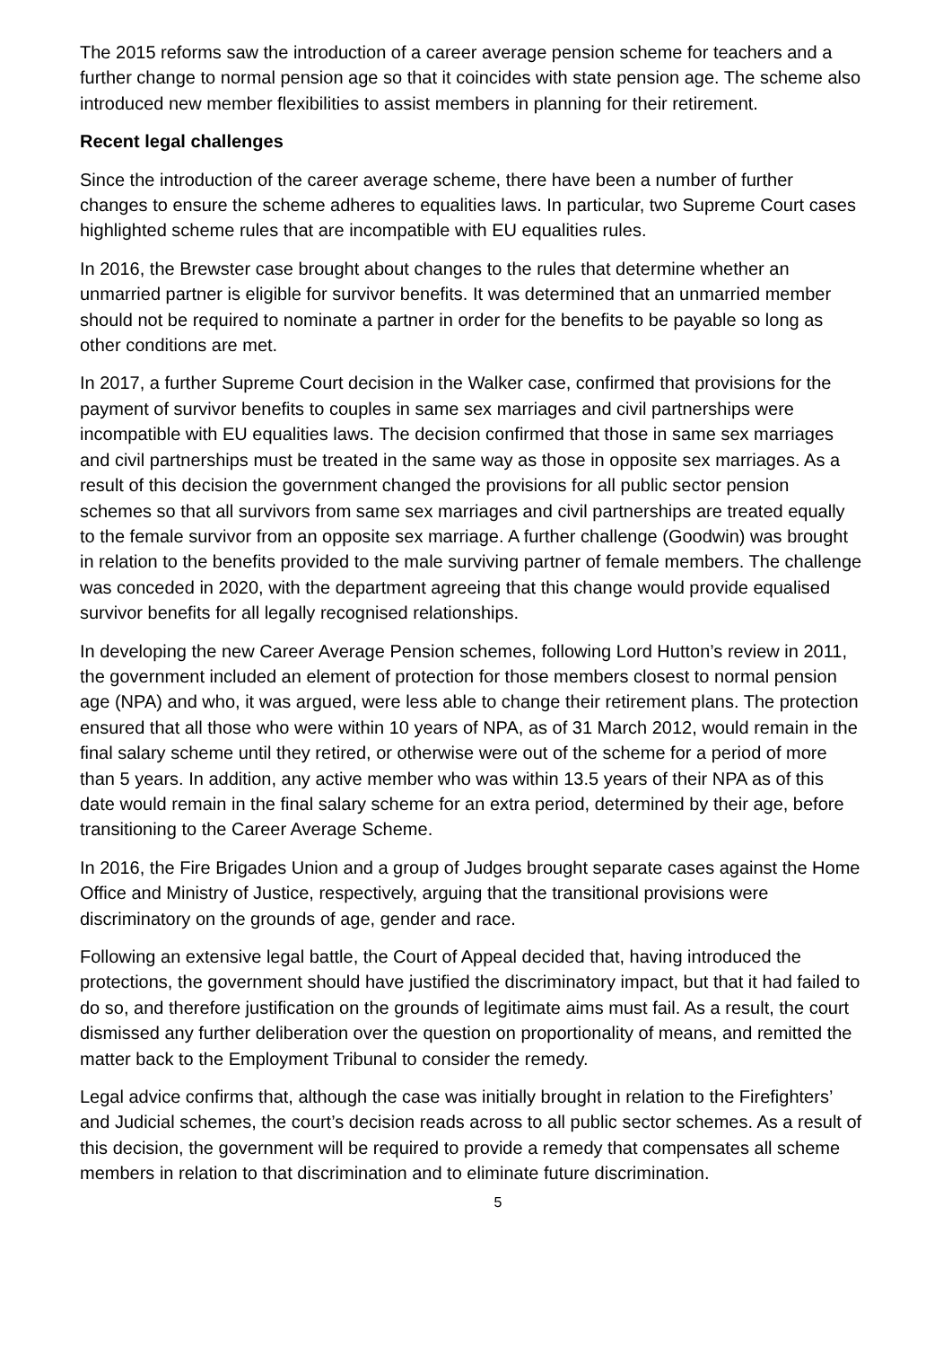The 2015 reforms saw the introduction of a career average pension scheme for teachers and a further change to normal pension age so that it coincides with state pension age. The scheme also introduced new member flexibilities to assist members in planning for their retirement.
Recent legal challenges
Since the introduction of the career average scheme, there have been a number of further changes to ensure the scheme adheres to equalities laws. In particular, two Supreme Court cases highlighted scheme rules that are incompatible with EU equalities rules.
In 2016, the Brewster case brought about changes to the rules that determine whether an unmarried partner is eligible for survivor benefits. It was determined that an unmarried member should not be required to nominate a partner in order for the benefits to be payable so long as other conditions are met.
In 2017, a further Supreme Court decision in the Walker case, confirmed that provisions for the payment of survivor benefits to couples in same sex marriages and civil partnerships were incompatible with EU equalities laws. The decision confirmed that those in same sex marriages and civil partnerships must be treated in the same way as those in opposite sex marriages. As a result of this decision the government changed the provisions for all public sector pension schemes so that all survivors from same sex marriages and civil partnerships are treated equally to the female survivor from an opposite sex marriage. A further challenge (Goodwin) was brought in relation to the benefits provided to the male surviving partner of female members. The challenge was conceded in 2020, with the department agreeing that this change would provide equalised survivor benefits for all legally recognised relationships.
In developing the new Career Average Pension schemes, following Lord Hutton’s review in 2011, the government included an element of protection for those members closest to normal pension age (NPA) and who, it was argued, were less able to change their retirement plans. The protection ensured that all those who were within 10 years of NPA, as of 31 March 2012, would remain in the final salary scheme until they retired, or otherwise were out of the scheme for a period of more than 5 years. In addition, any active member who was within 13.5 years of their NPA as of this date would remain in the final salary scheme for an extra period, determined by their age, before transitioning to the Career Average Scheme.
In 2016, the Fire Brigades Union and a group of Judges brought separate cases against the Home Office and Ministry of Justice, respectively, arguing that the transitional provisions were discriminatory on the grounds of age, gender and race.
Following an extensive legal battle, the Court of Appeal decided that, having introduced the protections, the government should have justified the discriminatory impact, but that it had failed to do so, and therefore justification on the grounds of legitimate aims must fail. As a result, the court dismissed any further deliberation over the question on proportionality of means, and remitted the matter back to the Employment Tribunal to consider the remedy.
Legal advice confirms that, although the case was initially brought in relation to the Firefighters’ and Judicial schemes, the court’s decision reads across to all public sector schemes. As a result of this decision, the government will be required to provide a remedy that compensates all scheme members in relation to that discrimination and to eliminate future discrimination.
5